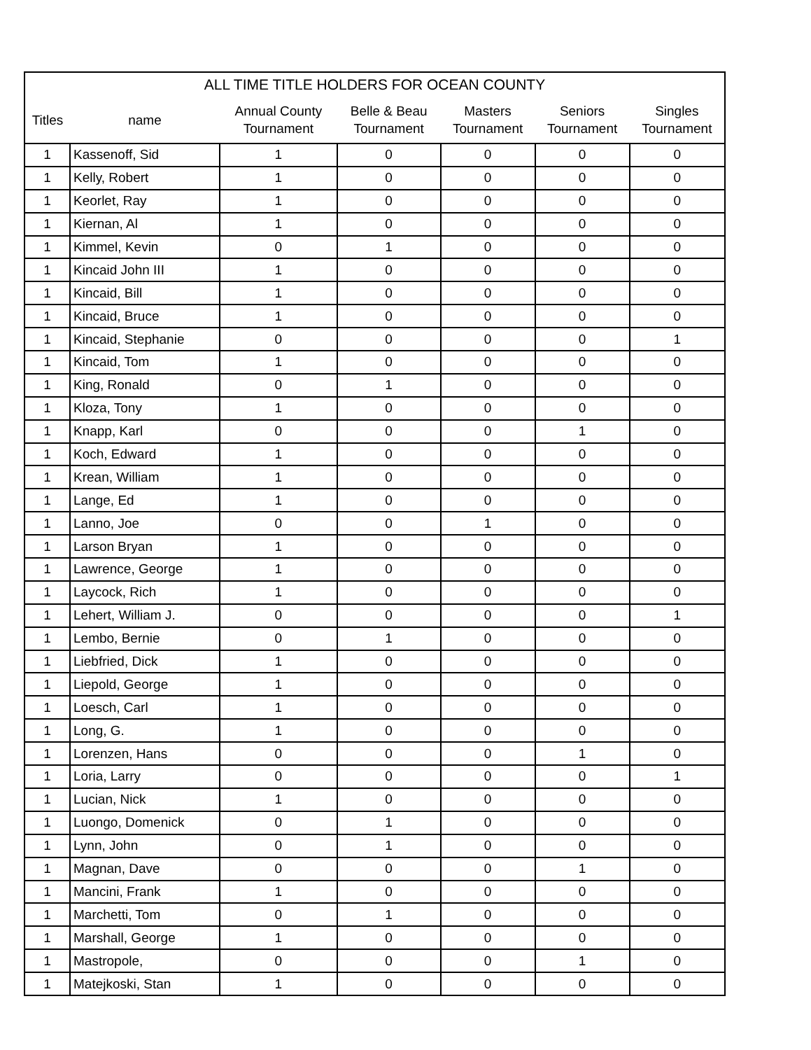| ALL TIME TITLE HOLDERS FOR OCEAN COUNTY | | | | | | |
| --- | --- | --- | --- | --- | --- | --- |
| Titles | name | Annual County Tournament | Belle & Beau Tournament | Masters Tournament | Seniors Tournament | Singles Tournament |
| 1 | Kassenoff, Sid | 1 | 0 | 0 | 0 | 0 |
| 1 | Kelly, Robert | 1 | 0 | 0 | 0 | 0 |
| 1 | Keorlet, Ray | 1 | 0 | 0 | 0 | 0 |
| 1 | Kiernan, Al | 1 | 0 | 0 | 0 | 0 |
| 1 | Kimmel, Kevin | 0 | 1 | 0 | 0 | 0 |
| 1 | Kincaid John III | 1 | 0 | 0 | 0 | 0 |
| 1 | Kincaid, Bill | 1 | 0 | 0 | 0 | 0 |
| 1 | Kincaid, Bruce | 1 | 0 | 0 | 0 | 0 |
| 1 | Kincaid, Stephanie | 0 | 0 | 0 | 0 | 1 |
| 1 | Kincaid, Tom | 1 | 0 | 0 | 0 | 0 |
| 1 | King, Ronald | 0 | 1 | 0 | 0 | 0 |
| 1 | Kloza, Tony | 1 | 0 | 0 | 0 | 0 |
| 1 | Knapp, Karl | 0 | 0 | 0 | 1 | 0 |
| 1 | Koch, Edward | 1 | 0 | 0 | 0 | 0 |
| 1 | Krean, William | 1 | 0 | 0 | 0 | 0 |
| 1 | Lange, Ed | 1 | 0 | 0 | 0 | 0 |
| 1 | Lanno, Joe | 0 | 0 | 1 | 0 | 0 |
| 1 | Larson Bryan | 1 | 0 | 0 | 0 | 0 |
| 1 | Lawrence, George | 1 | 0 | 0 | 0 | 0 |
| 1 | Laycock, Rich | 1 | 0 | 0 | 0 | 0 |
| 1 | Lehert, William J. | 0 | 0 | 0 | 0 | 1 |
| 1 | Lembo, Bernie | 0 | 1 | 0 | 0 | 0 |
| 1 | Liebfried, Dick | 1 | 0 | 0 | 0 | 0 |
| 1 | Liepold, George | 1 | 0 | 0 | 0 | 0 |
| 1 | Loesch, Carl | 1 | 0 | 0 | 0 | 0 |
| 1 | Long, G. | 1 | 0 | 0 | 0 | 0 |
| 1 | Lorenzen, Hans | 0 | 0 | 0 | 1 | 0 |
| 1 | Loria, Larry | 0 | 0 | 0 | 0 | 1 |
| 1 | Lucian, Nick | 1 | 0 | 0 | 0 | 0 |
| 1 | Luongo, Domenick | 0 | 1 | 0 | 0 | 0 |
| 1 | Lynn, John | 0 | 1 | 0 | 0 | 0 |
| 1 | Magnan, Dave | 0 | 0 | 0 | 1 | 0 |
| 1 | Mancini, Frank | 1 | 0 | 0 | 0 | 0 |
| 1 | Marchetti, Tom | 0 | 1 | 0 | 0 | 0 |
| 1 | Marshall, George | 1 | 0 | 0 | 0 | 0 |
| 1 | Mastropole, | 0 | 0 | 0 | 1 | 0 |
| 1 | Matejkoski, Stan | 1 | 0 | 0 | 0 | 0 |